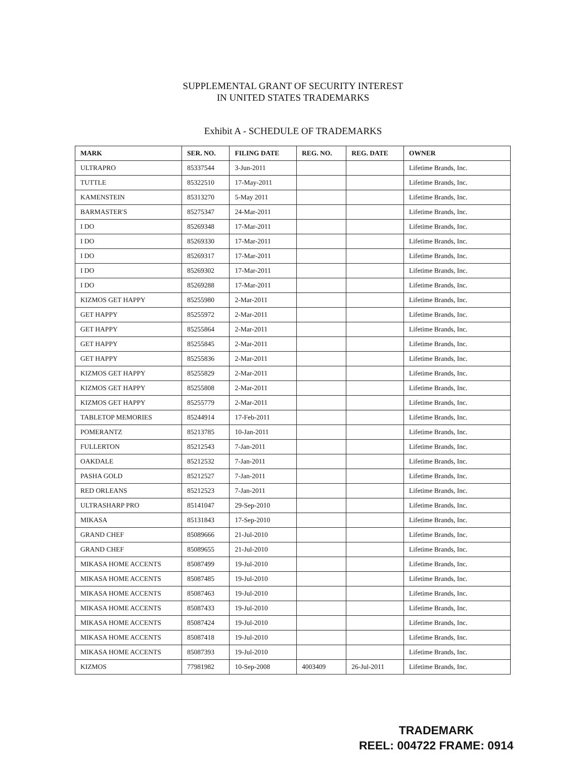SUPPLEMENTAL GRANT OF SECURITY INTEREST
IN UNITED STATES TRADEMARKS
Exhibit A - SCHEDULE OF TRADEMARKS
| MARK | SER. NO. | FILING DATE | REG. NO. | REG. DATE | OWNER |
| --- | --- | --- | --- | --- | --- |
| ULTRAPRO | 85337544 | 3-Jun-2011 | | | Lifetime Brands, Inc. |
| TUTTLE | 85322510 | 17-May-2011 | | | Lifetime Brands, Inc. |
| KAMENSTEIN | 85313270 | 5-May 2011 | | | Lifetime Brands, Inc. |
| BARMASTER'S | 85275347 | 24-Mar-2011 | | | Lifetime Brands, Inc. |
| I DO | 85269348 | 17-Mar-2011 | | | Lifetime Brands, Inc. |
| I DO | 85269330 | 17-Mar-2011 | | | Lifetime Brands, Inc. |
| I DO | 85269317 | 17-Mar-2011 | | | Lifetime Brands, Inc. |
| I DO | 85269302 | 17-Mar-2011 | | | Lifetime Brands, Inc. |
| I DO | 85269288 | 17-Mar-2011 | | | Lifetime Brands, Inc. |
| KIZMOS GET HAPPY | 85255980 | 2-Mar-2011 | | | Lifetime Brands, Inc. |
| GET HAPPY | 85255972 | 2-Mar-2011 | | | Lifetime Brands, Inc. |
| GET HAPPY | 85255864 | 2-Mar-2011 | | | Lifetime Brands, Inc. |
| GET HAPPY | 85255845 | 2-Mar-2011 | | | Lifetime Brands, Inc. |
| GET HAPPY | 85255836 | 2-Mar-2011 | | | Lifetime Brands, Inc. |
| KIZMOS GET HAPPY | 85255829 | 2-Mar-2011 | | | Lifetime Brands, Inc. |
| KIZMOS GET HAPPY | 85255808 | 2-Mar-2011 | | | Lifetime Brands, Inc. |
| KIZMOS GET HAPPY | 85255779 | 2-Mar-2011 | | | Lifetime Brands, Inc. |
| TABLETOP MEMORIES | 85244914 | 17-Feb-2011 | | | Lifetime Brands, Inc. |
| POMERANTZ | 85213785 | 10-Jan-2011 | | | Lifetime Brands, Inc. |
| FULLERTON | 85212543 | 7-Jan-2011 | | | Lifetime Brands, Inc. |
| OAKDALE | 85212532 | 7-Jan-2011 | | | Lifetime Brands, Inc. |
| PASHA GOLD | 85212527 | 7-Jan-2011 | | | Lifetime Brands, Inc. |
| RED ORLEANS | 85212523 | 7-Jan-2011 | | | Lifetime Brands, Inc. |
| ULTRASHARP PRO | 85141047 | 29-Sep-2010 | | | Lifetime Brands, Inc. |
| MIKASA | 85131843 | 17-Sep-2010 | | | Lifetime Brands, Inc. |
| GRAND CHEF | 85089666 | 21-Jul-2010 | | | Lifetime Brands, Inc. |
| GRAND CHEF | 85089655 | 21-Jul-2010 | | | Lifetime Brands, Inc. |
| MIKASA HOME ACCENTS | 85087499 | 19-Jul-2010 | | | Lifetime Brands, Inc. |
| MIKASA HOME ACCENTS | 85087485 | 19-Jul-2010 | | | Lifetime Brands, Inc. |
| MIKASA HOME ACCENTS | 85087463 | 19-Jul-2010 | | | Lifetime Brands, Inc. |
| MIKASA HOME ACCENTS | 85087433 | 19-Jul-2010 | | | Lifetime Brands, Inc. |
| MIKASA HOME ACCENTS | 85087424 | 19-Jul-2010 | | | Lifetime Brands, Inc. |
| MIKASA HOME ACCENTS | 85087418 | 19-Jul-2010 | | | Lifetime Brands, Inc. |
| MIKASA HOME ACCENTS | 85087393 | 19-Jul-2010 | | | Lifetime Brands, Inc. |
| KIZMOS | 77981982 | 10-Sep-2008 | 4003409 | 26-Jul-2011 | Lifetime Brands, Inc. |
TRADEMARK
REEL: 004722 FRAME: 0914